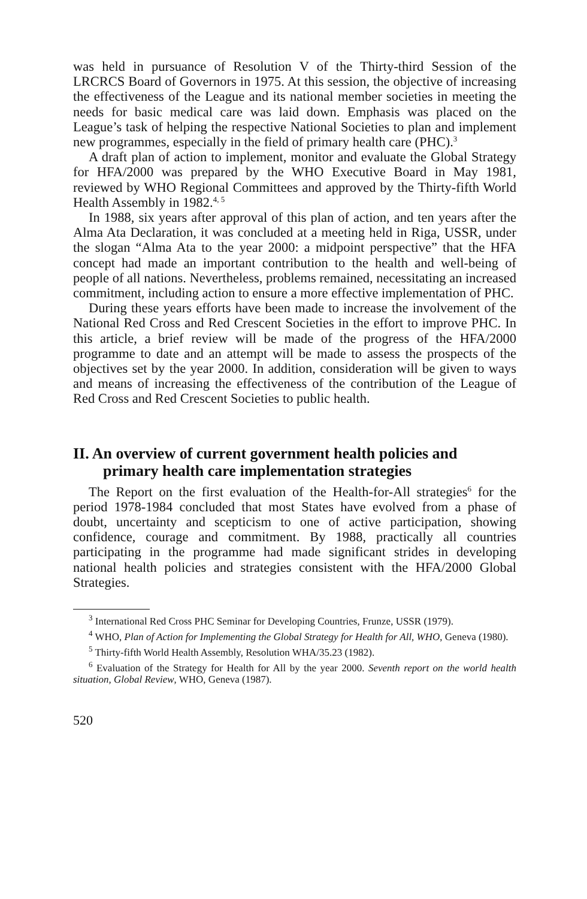was held in pursuance of Resolution V of the Thirty-third Session of the LRCRCS Board of Governors in 1975. At this session, the objective of increasing the effectiveness of the League and its national member societies in meeting the needs for basic medical care was laid down. Emphasis was placed on the League’s task of helping the respective National Societies to plan and implement new programmes, especially in the field of primary health care (PHC).<sup>3</sup>
A draft plan of action to implement, monitor and evaluate the Global Strategy for HFA/2000 was prepared by the WHO Executive Board in May 1981, reviewed by WHO Regional Committees and approved by the Thirty-fifth World Health Assembly in 1982.<sup>4, 5</sup>
In 1988, six years after approval of this plan of action, and ten years after the Alma Ata Declaration, it was concluded at a meeting held in Riga, USSR, under the slogan “Alma Ata to the year 2000: a midpoint perspective” that the HFA concept had made an important contribution to the health and well-being of people of all nations. Nevertheless, problems remained, necessitating an increased commitment, including action to ensure a more effective implementation of PHC.
During these years efforts have been made to increase the involvement of the National Red Cross and Red Crescent Societies in the effort to improve PHC. In this article, a brief review will be made of the progress of the HFA/2000 programme to date and an attempt will be made to assess the prospects of the objectives set by the year 2000. In addition, consideration will be given to ways and means of increasing the effectiveness of the contribution of the League of Red Cross and Red Crescent Societies to public health.
II. An overview of current government health policies and primary health care implementation strategies
The Report on the first evaluation of the Health-for-All strategies<sup>6</sup> for the period 1978-1984 concluded that most States have evolved from a phase of doubt, uncertainty and scepticism to one of active participation, showing confidence, courage and commitment. By 1988, practically all countries participating in the programme had made significant strides in developing national health policies and strategies consistent with the HFA/2000 Global Strategies.
<sup>3</sup> International Red Cross PHC Seminar for Developing Countries, Frunze, USSR (1979).
<sup>4</sup> WHO, Plan of Action for Implementing the Global Strategy for Health for All, WHO, Geneva (1980).
<sup>5</sup> Thirty-fifth World Health Assembly, Resolution WHA/35.23 (1982).
<sup>6</sup> Evaluation of the Strategy for Health for All by the year 2000. Seventh report on the world health situation, Global Review, WHO, Geneva (1987).
520